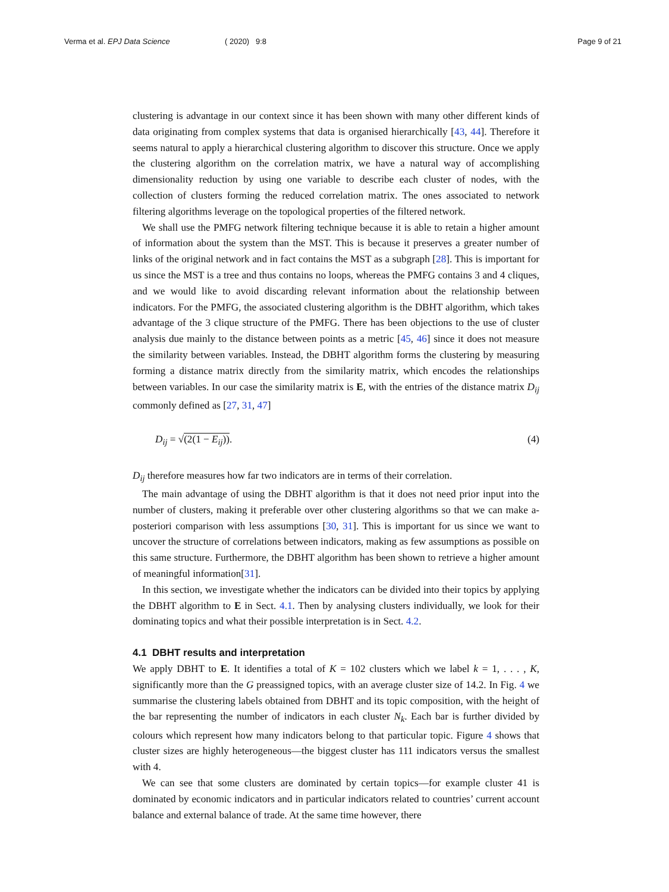Verma et al. EPJ Data Science ( 2020) 9:8 Page 9 of 21
clustering is advantage in our context since it has been shown with many other different kinds of data originating from complex systems that data is organised hierarchically [43, 44]. Therefore it seems natural to apply a hierarchical clustering algorithm to discover this structure. Once we apply the clustering algorithm on the correlation matrix, we have a natural way of accomplishing dimensionality reduction by using one variable to describe each cluster of nodes, with the collection of clusters forming the reduced correlation matrix. The ones associated to network filtering algorithms leverage on the topological properties of the filtered network.
We shall use the PMFG network filtering technique because it is able to retain a higher amount of information about the system than the MST. This is because it preserves a greater number of links of the original network and in fact contains the MST as a subgraph [28]. This is important for us since the MST is a tree and thus contains no loops, whereas the PMFG contains 3 and 4 cliques, and we would like to avoid discarding relevant information about the relationship between indicators. For the PMFG, the associated clustering algorithm is the DBHT algorithm, which takes advantage of the 3 clique structure of the PMFG. There has been objections to the use of cluster analysis due mainly to the distance between points as a metric [45, 46] since it does not measure the similarity between variables. Instead, the DBHT algorithm forms the clustering by measuring forming a distance matrix directly from the similarity matrix, which encodes the relationships between variables. In our case the similarity matrix is E, with the entries of the distance matrix D<sub>ij</sub> commonly defined as [27, 31, 47]
D<sub>ij</sub> = √(2(1 − E<sub>ij</sub>)). (4)
D<sub>ij</sub> therefore measures how far two indicators are in terms of their correlation.
The main advantage of using the DBHT algorithm is that it does not need prior input into the number of clusters, making it preferable over other clustering algorithms so that we can make a-posteriori comparison with less assumptions [30, 31]. This is important for us since we want to uncover the structure of correlations between indicators, making as few assumptions as possible on this same structure. Furthermore, the DBHT algorithm has been shown to retrieve a higher amount of meaningful information[31].
In this section, we investigate whether the indicators can be divided into their topics by applying the DBHT algorithm to E in Sect. 4.1. Then by analysing clusters individually, we look for their dominating topics and what their possible interpretation is in Sect. 4.2.
4.1 DBHT results and interpretation
We apply DBHT to E. It identifies a total of K = 102 clusters which we label k = 1, . . . , K, significantly more than the G preassigned topics, with an average cluster size of 14.2. In Fig. 4 we summarise the clustering labels obtained from DBHT and its topic composition, with the height of the bar representing the number of indicators in each cluster N<sub>k</sub>. Each bar is further divided by colours which represent how many indicators belong to that particular topic. Figure 4 shows that cluster sizes are highly heterogeneous—the biggest cluster has 111 indicators versus the smallest with 4.
We can see that some clusters are dominated by certain topics—for example cluster 41 is dominated by economic indicators and in particular indicators related to countries’ current account balance and external balance of trade. At the same time however, there